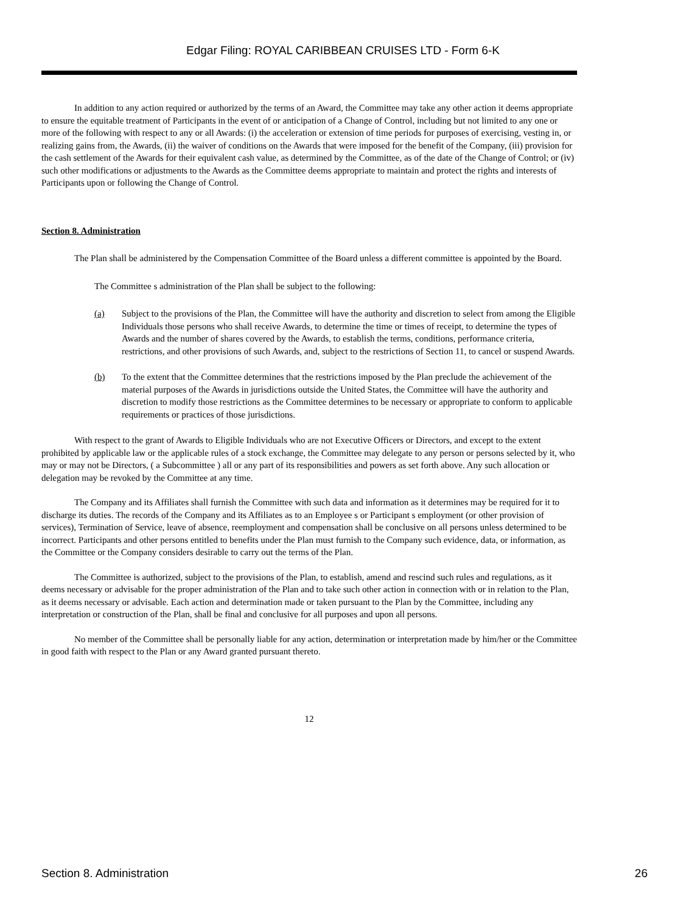Edgar Filing: ROYAL CARIBBEAN CRUISES LTD - Form 6-K
In addition to any action required or authorized by the terms of an Award, the Committee may take any other action it deems appropriate to ensure the equitable treatment of Participants in the event of or anticipation of a Change of Control, including but not limited to any one or more of the following with respect to any or all Awards: (i) the acceleration or extension of time periods for purposes of exercising, vesting in, or realizing gains from, the Awards, (ii) the waiver of conditions on the Awards that were imposed for the benefit of the Company, (iii) provision for the cash settlement of the Awards for their equivalent cash value, as determined by the Committee, as of the date of the Change of Control; or (iv) such other modifications or adjustments to the Awards as the Committee deems appropriate to maintain and protect the rights and interests of Participants upon or following the Change of Control.
Section 8. Administration
The Plan shall be administered by the Compensation Committee of the Board unless a different committee is appointed by the Board.
The Committee s administration of the Plan shall be subject to the following:
(a) Subject to the provisions of the Plan, the Committee will have the authority and discretion to select from among the Eligible Individuals those persons who shall receive Awards, to determine the time or times of receipt, to determine the types of Awards and the number of shares covered by the Awards, to establish the terms, conditions, performance criteria, restrictions, and other provisions of such Awards, and, subject to the restrictions of Section 11, to cancel or suspend Awards.
(b) To the extent that the Committee determines that the restrictions imposed by the Plan preclude the achievement of the material purposes of the Awards in jurisdictions outside the United States, the Committee will have the authority and discretion to modify those restrictions as the Committee determines to be necessary or appropriate to conform to applicable requirements or practices of those jurisdictions.
With respect to the grant of Awards to Eligible Individuals who are not Executive Officers or Directors, and except to the extent prohibited by applicable law or the applicable rules of a stock exchange, the Committee may delegate to any person or persons selected by it, who may or may not be Directors, ( a Subcommittee ) all or any part of its responsibilities and powers as set forth above. Any such allocation or delegation may be revoked by the Committee at any time.
The Company and its Affiliates shall furnish the Committee with such data and information as it determines may be required for it to discharge its duties. The records of the Company and its Affiliates as to an Employee s or Participant s employment (or other provision of services), Termination of Service, leave of absence, reemployment and compensation shall be conclusive on all persons unless determined to be incorrect. Participants and other persons entitled to benefits under the Plan must furnish to the Company such evidence, data, or information, as the Committee or the Company considers desirable to carry out the terms of the Plan.
The Committee is authorized, subject to the provisions of the Plan, to establish, amend and rescind such rules and regulations, as it deems necessary or advisable for the proper administration of the Plan and to take such other action in connection with or in relation to the Plan, as it deems necessary or advisable. Each action and determination made or taken pursuant to the Plan by the Committee, including any interpretation or construction of the Plan, shall be final and conclusive for all purposes and upon all persons.
No member of the Committee shall be personally liable for any action, determination or interpretation made by him/her or the Committee in good faith with respect to the Plan or any Award granted pursuant thereto.
12
Section 8. Administration 26